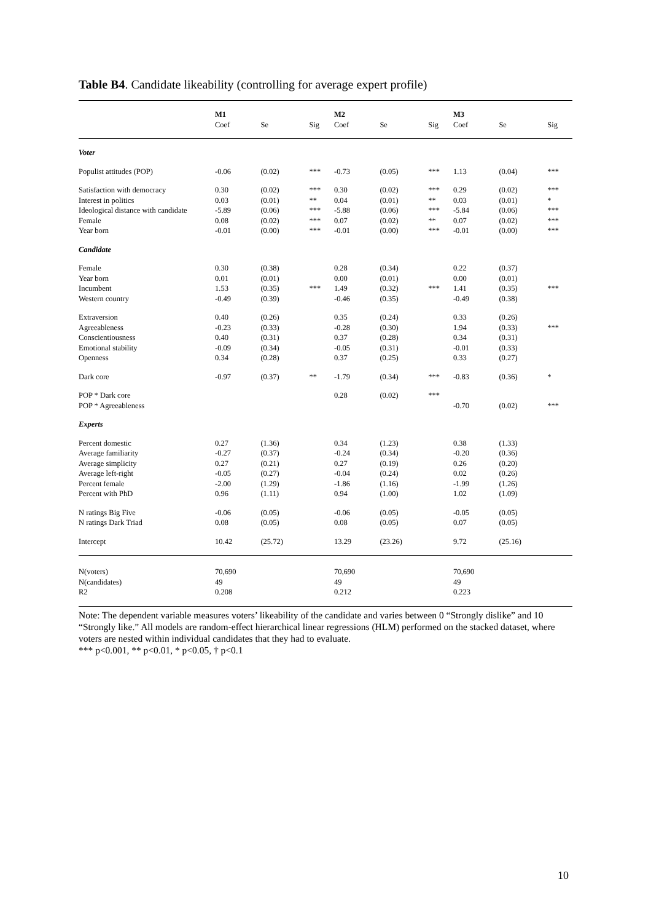Table B4. Candidate likeability (controlling for average expert profile)
| | M1 | | | M2 | | | M3 | | |
| --- | --- | --- | --- | --- | --- | --- | --- | --- | --- |
| | Coef | Se | Sig | Coef | Se | Sig | Coef | Se | Sig |
| Voter | | | | | | | | | |
| Populist attitudes (POP) | -0.06 | (0.02) | *** | -0.73 | (0.05) | *** | 1.13 | (0.04) | *** |
| Satisfaction with democracy | 0.30 | (0.02) | *** | 0.30 | (0.02) | *** | 0.29 | (0.02) | *** |
| Interest in politics | 0.03 | (0.01) | ** | 0.04 | (0.01) | ** | 0.03 | (0.01) | * |
| Ideological distance with candidate | -5.89 | (0.06) | *** | -5.88 | (0.06) | *** | -5.84 | (0.06) | *** |
| Female | 0.08 | (0.02) | *** | 0.07 | (0.02) | ** | 0.07 | (0.02) | *** |
| Year born | -0.01 | (0.00) | *** | -0.01 | (0.00) | *** | -0.01 | (0.00) | *** |
| Candidate | | | | | | | | | |
| Female | 0.30 | (0.38) | | 0.28 | (0.34) | | 0.22 | (0.37) | |
| Year born | 0.01 | (0.01) | | 0.00 | (0.01) | | 0.00 | (0.01) | |
| Incumbent | 1.53 | (0.35) | *** | 1.49 | (0.32) | *** | 1.41 | (0.35) | *** |
| Western country | -0.49 | (0.39) | | -0.46 | (0.35) | | -0.49 | (0.38) | |
| Extraversion | 0.40 | (0.26) | | 0.35 | (0.24) | | 0.33 | (0.26) | |
| Agreeableness | -0.23 | (0.33) | | -0.28 | (0.30) | | 1.94 | (0.33) | *** |
| Conscientiousness | 0.40 | (0.31) | | 0.37 | (0.28) | | 0.34 | (0.31) | |
| Emotional stability | -0.09 | (0.34) | | -0.05 | (0.31) | | -0.01 | (0.33) | |
| Openness | 0.34 | (0.28) | | 0.37 | (0.25) | | 0.33 | (0.27) | |
| Dark core | -0.97 | (0.37) | ** | -1.79 | (0.34) | *** | -0.83 | (0.36) | * |
| POP * Dark core | | | | 0.28 | (0.02) | *** | | | |
| POP * Agreeableness | | | | | | | -0.70 | (0.02) | *** |
| Experts | | | | | | | | | |
| Percent domestic | 0.27 | (1.36) | | 0.34 | (1.23) | | 0.38 | (1.33) | |
| Average familiarity | -0.27 | (0.37) | | -0.24 | (0.34) | | -0.20 | (0.36) | |
| Average simplicity | 0.27 | (0.21) | | 0.27 | (0.19) | | 0.26 | (0.20) | |
| Average left-right | -0.05 | (0.27) | | -0.04 | (0.24) | | 0.02 | (0.26) | |
| Percent female | -2.00 | (1.29) | | -1.86 | (1.16) | | -1.99 | (1.26) | |
| Percent with PhD | 0.96 | (1.11) | | 0.94 | (1.00) | | 1.02 | (1.09) | |
| N ratings Big Five | -0.06 | (0.05) | | -0.06 | (0.05) | | -0.05 | (0.05) | |
| N ratings Dark Triad | 0.08 | (0.05) | | 0.08 | (0.05) | | 0.07 | (0.05) | |
| Intercept | 10.42 | (25.72) | | 13.29 | (23.26) | | 9.72 | (25.16) | |
| N(voters) | 70,690 | | | 70,690 | | | 70,690 | | |
| N(candidates) | 49 | | | 49 | | | 49 | | |
| R2 | 0.208 | | | 0.212 | | | 0.223 | | |
Note: The dependent variable measures voters’ likeability of the candidate and varies between 0 “Strongly dislike” and 10 “Strongly like.” All models are random-effect hierarchical linear regressions (HLM) performed on the stacked dataset, where voters are nested within individual candidates that they had to evaluate.
*** p<0.001, ** p<0.01, * p<0.05, † p<0.1
10